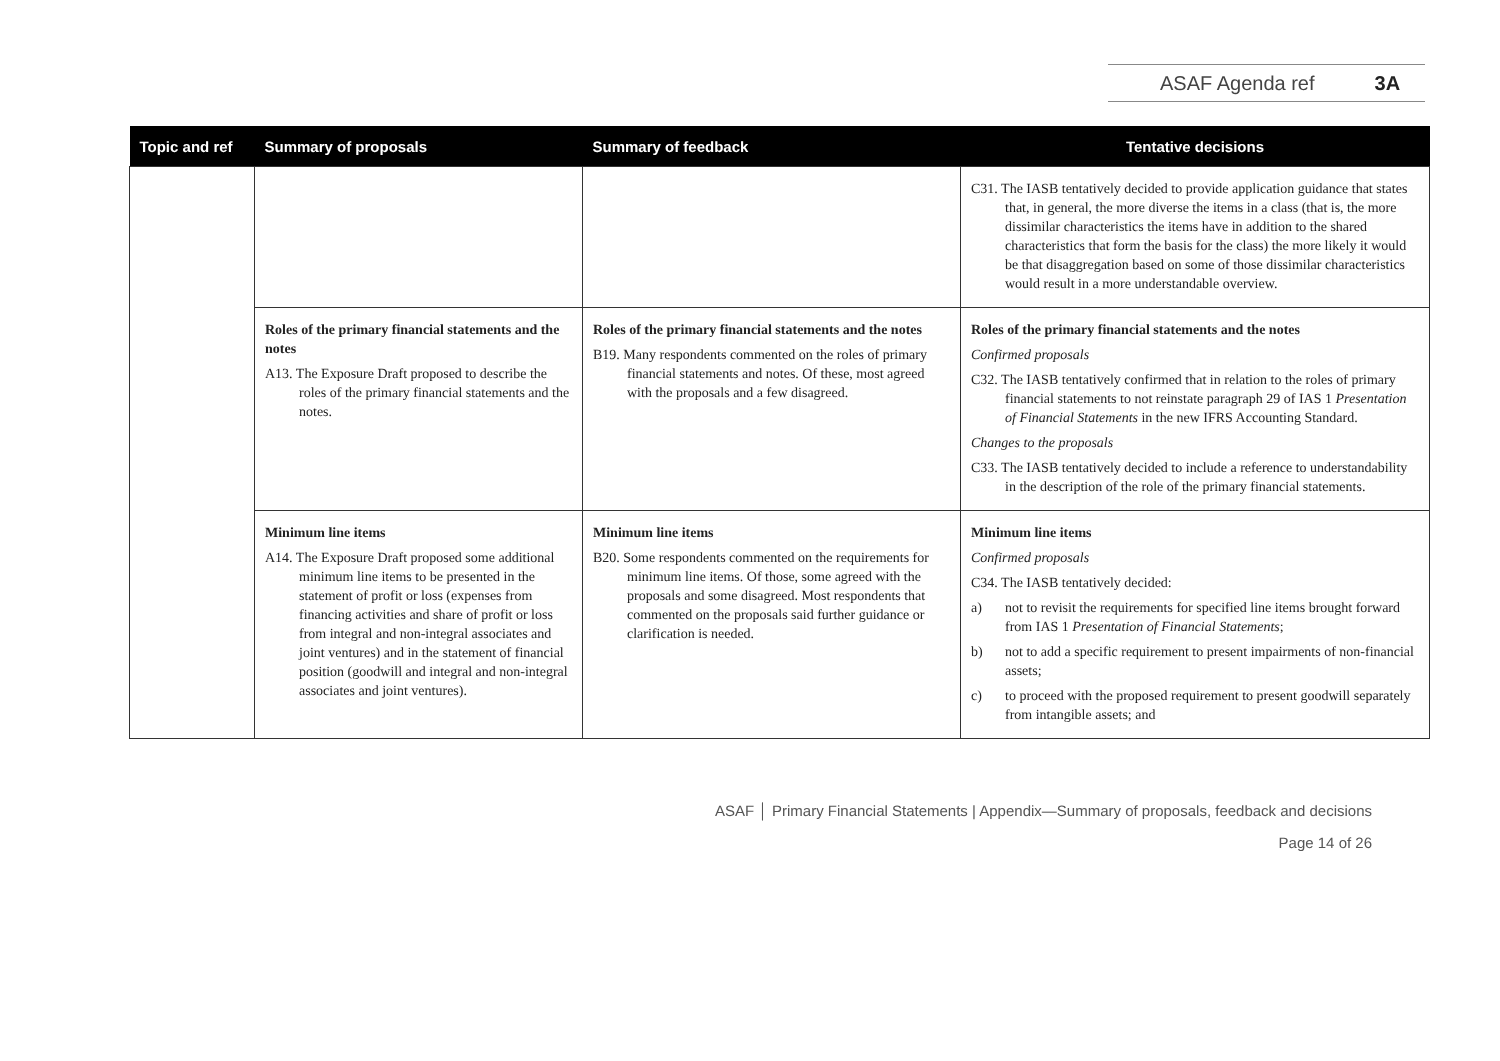ASAF Agenda ref 3A
| Topic and ref | Summary of proposals | Summary of feedback | Tentative decisions |
| --- | --- | --- | --- |
| | | | C31. The IASB tentatively decided to provide application guidance that states that, in general, the more diverse the items in a class (that is, the more dissimilar characteristics the items have in addition to the shared characteristics that form the basis for the class) the more likely it would be that disaggregation based on some of those dissimilar characteristics would result in a more understandable overview. |
| | Roles of the primary financial statements and the notes A13. The Exposure Draft proposed to describe the roles of the primary financial statements and the notes. | Roles of the primary financial statements and the notes B19. Many respondents commented on the roles of primary financial statements and notes. Of these, most agreed with the proposals and a few disagreed. | Roles of the primary financial statements and the notes Confirmed proposals C32. The IASB tentatively confirmed that in relation to the roles of primary financial statements to not reinstate paragraph 29 of IAS 1 Presentation of Financial Statements in the new IFRS Accounting Standard. Changes to the proposals C33. The IASB tentatively decided to include a reference to understandability in the description of the role of the primary financial statements. |
| | Minimum line items A14. The Exposure Draft proposed some additional minimum line items to be presented in the statement of profit or loss (expenses from financing activities and share of profit or loss from integral and non-integral associates and joint ventures) and in the statement of financial position (goodwill and integral and non-integral associates and joint ventures). | Minimum line items B20. Some respondents commented on the requirements for minimum line items. Of those, some agreed with the proposals and some disagreed. Most respondents that commented on the proposals said further guidance or clarification is needed. | Minimum line items Confirmed proposals C34. The IASB tentatively decided: a) not to revisit the requirements for specified line items brought forward from IAS 1 Presentation of Financial Statements ; b) not to add a specific requirement to present impairments of non-financial assets; c) to proceed with the proposed requirement to present goodwill separately from intangible assets; and |
ASAF │ Primary Financial Statements | Appendix—Summary of proposals, feedback and decisions
Page 14 of 26